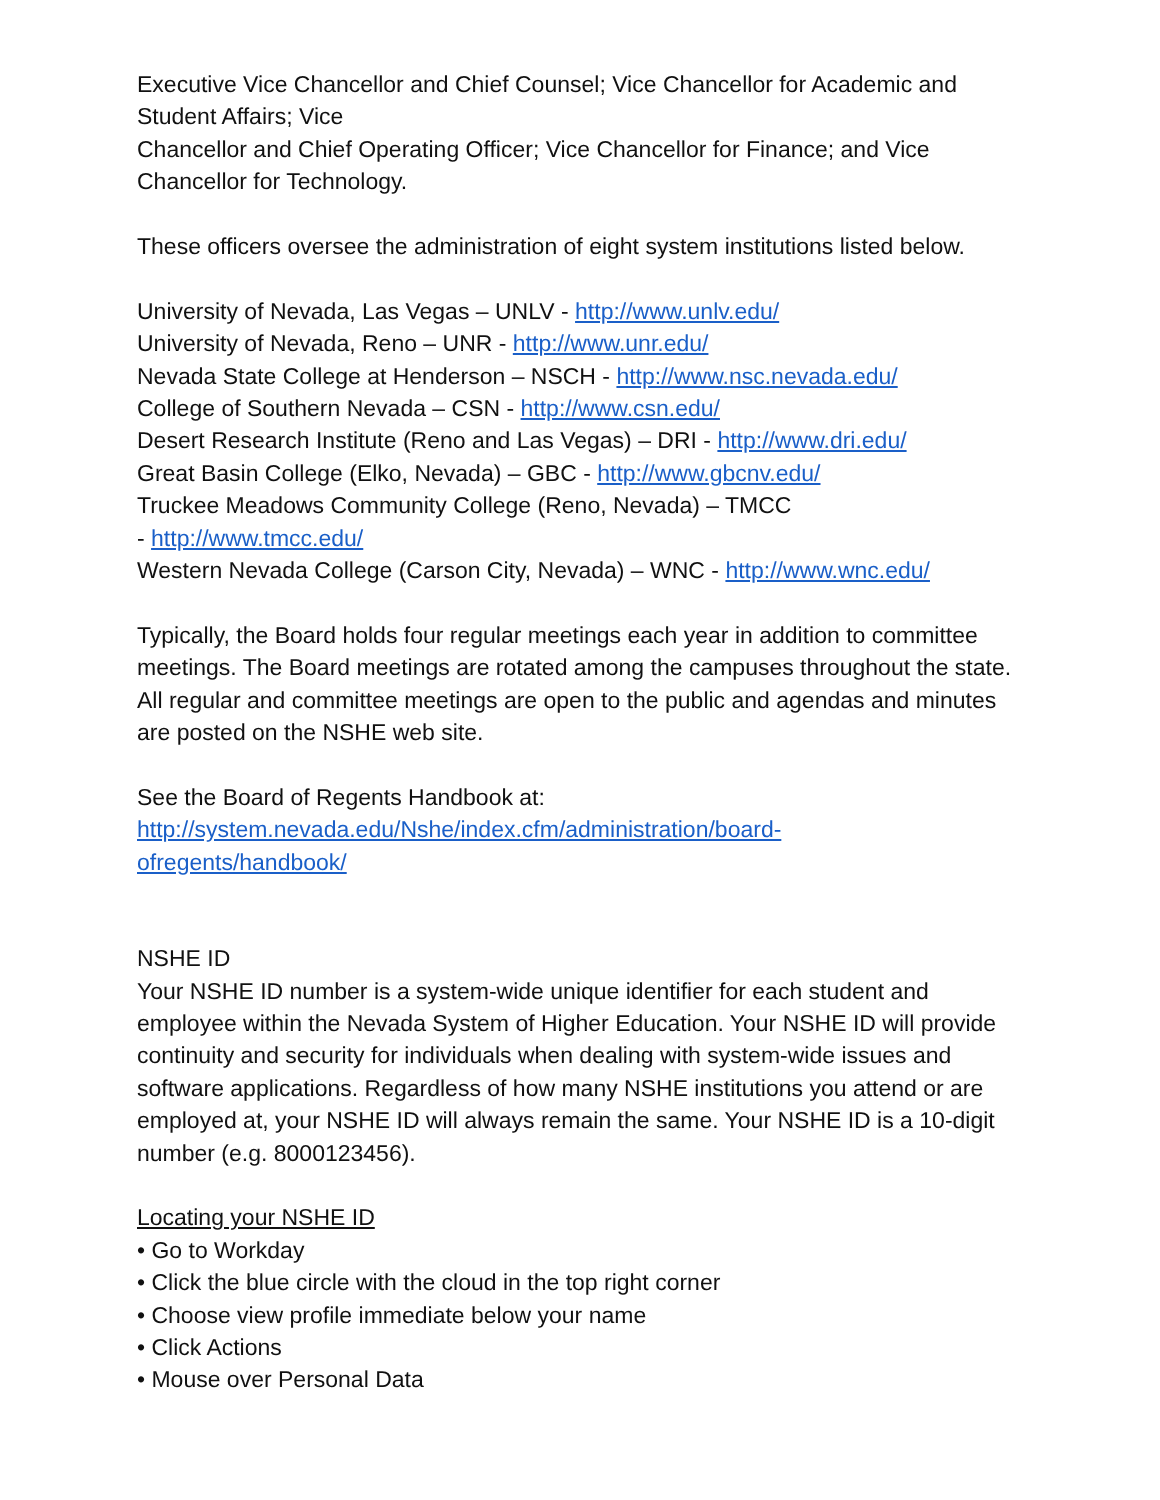Executive Vice Chancellor and Chief Counsel; Vice Chancellor for Academic and Student Affairs; Vice
Chancellor and Chief Operating Officer; Vice Chancellor for Finance; and Vice Chancellor for Technology.
These officers oversee the administration of eight system institutions listed below.
University of Nevada, Las Vegas – UNLV - http://www.unlv.edu/
University of Nevada, Reno – UNR - http://www.unr.edu/
Nevada State College at Henderson – NSCH - http://www.nsc.nevada.edu/
College of Southern Nevada – CSN - http://www.csn.edu/
Desert Research Institute (Reno and Las Vegas) – DRI - http://www.dri.edu/
Great Basin College (Elko, Nevada) – GBC - http://www.gbcnv.edu/
Truckee Meadows Community College (Reno, Nevada) – TMCC
- http://www.tmcc.edu/
Western Nevada College (Carson City, Nevada) – WNC - http://www.wnc.edu/
Typically, the Board holds four regular meetings each year in addition to committee meetings. The Board meetings are rotated among the campuses throughout the state. All regular and committee meetings are open to the public and agendas and minutes are posted on the NSHE web site.
See the Board of Regents Handbook at:
http://system.nevada.edu/Nshe/index.cfm/administration/board-
ofregents/handbook/
NSHE ID
Your NSHE ID number is a system-wide unique identifier for each student and employee within the Nevada System of Higher Education. Your NSHE ID will provide continuity and security for individuals when dealing with system-wide issues and software applications. Regardless of how many NSHE institutions you attend or are employed at, your NSHE ID will always remain the same. Your NSHE ID is a 10-digit number (e.g. 8000123456).
Locating your NSHE ID
• Go to Workday
• Click the blue circle with the cloud in the top right corner
• Choose view profile immediate below your name
• Click Actions
• Mouse over Personal Data